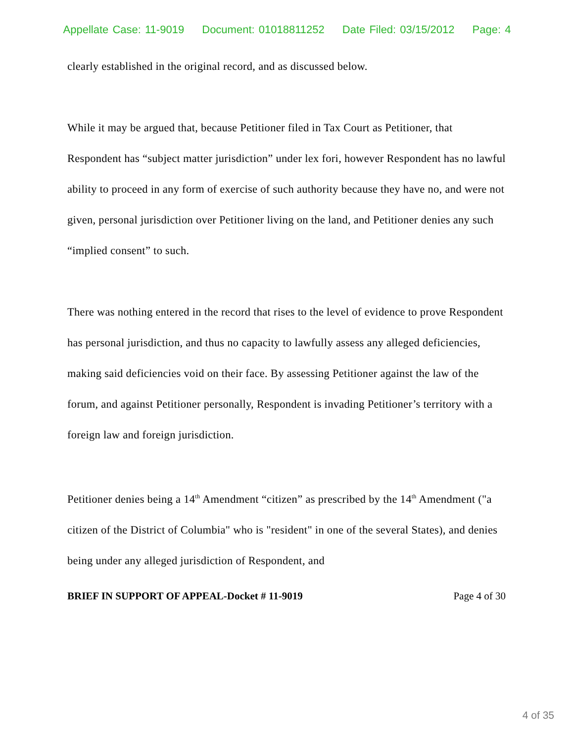Appellate Case: 11-9019 Document: 01018811252 Date Filed: 03/15/2012 Page: 4
clearly established in the original record, and as discussed below.
While it may be argued that, because Petitioner filed in Tax Court as Petitioner, that Respondent has “subject matter jurisdiction” under lex fori, however Respondent has no lawful ability to proceed in any form of exercise of such authority because they have no, and were not given, personal jurisdiction over Petitioner living on the land, and Petitioner denies any such “implied consent” to such.
There was nothing entered in the record that rises to the level of evidence to prove Respondent has personal jurisdiction, and thus no capacity to lawfully assess any alleged deficiencies, making said deficiencies void on their face. By assessing Petitioner against the law of the forum, and against Petitioner personally, Respondent is invading Petitioner’s territory with a foreign law and foreign jurisdiction.
Petitioner denies being a 14<sup>th</sup> Amendment “citizen” as prescribed by the 14<sup>th</sup> Amendment ("a citizen of the District of Columbia" who is "resident" in one of the several States), and denies being under any alleged jurisdiction of Respondent, and
BRIEF IN SUPPORT OF APPEAL-Docket # 11-9019 Page 4 of 30
4 of 35